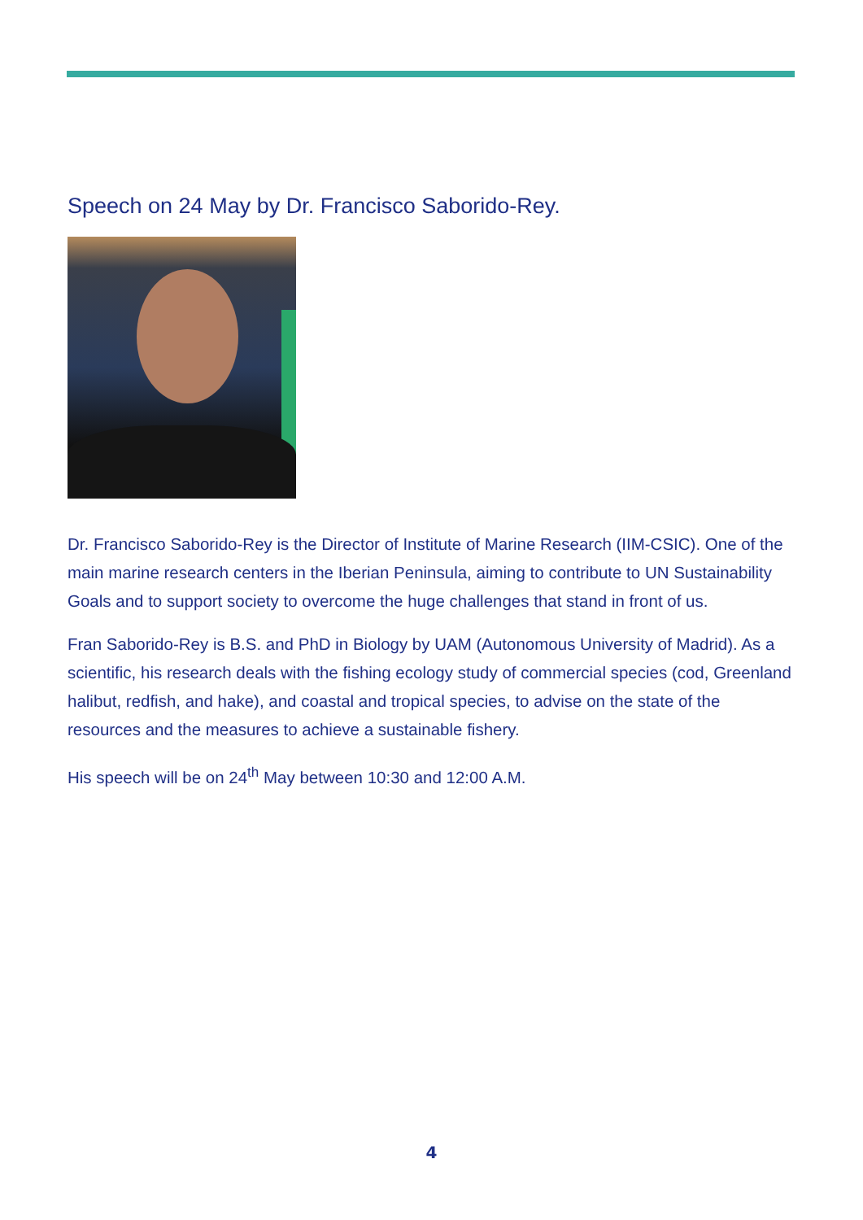Speech on 24 May by Dr. Francisco Saborido-Rey.
Dr. Francisco Saborido-Rey is the Director of Institute of Marine Research (IIM-CSIC). One of the main marine research centers in the Iberian Peninsula, aiming to contribute to UN Sustainability Goals and to support society to overcome the huge challenges that stand in front of us.
Fran Saborido-Rey is B.S. and PhD in Biology by UAM (Autonomous University of Madrid). As a scientific, his research deals with the fishing ecology study of commercial species (cod, Greenland halibut, redfish, and hake), and coastal and tropical species, to advise on the state of the resources and the measures to achieve a sustainable fishery.
His speech will be on 24<sup>th</sup> May between 10:30 and 12:00 A.M.
4